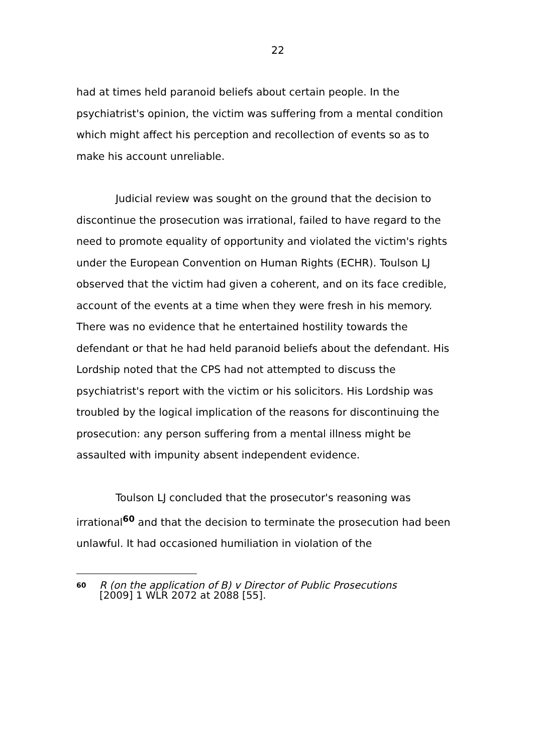22
had at times held paranoid beliefs about certain people. In the psychiatrist's opinion, the victim was suffering from a mental condition which might affect his perception and recollection of events so as to make his account unreliable.
Judicial review was sought on the ground that the decision to discontinue the prosecution was irrational, failed to have regard to the need to promote equality of opportunity and violated the victim's rights under the European Convention on Human Rights (ECHR). Toulson LJ observed that the victim had given a coherent, and on its face credible, account of the events at a time when they were fresh in his memory. There was no evidence that he entertained hostility towards the defendant or that he had held paranoid beliefs about the defendant. His Lordship noted that the CPS had not attempted to discuss the psychiatrist's report with the victim or his solicitors. His Lordship was troubled by the logical implication of the reasons for discontinuing the prosecution: any person suffering from a mental illness might be assaulted with impunity absent independent evidence.
Toulson LJ concluded that the prosecutor's reasoning was irrational<sup>60</sup> and that the decision to terminate the prosecution had been unlawful. It had occasioned humiliation in violation of the
60 R (on the application of B) v Director of Public Prosecutions
[2009] 1 WLR 2072 at 2088 [55].